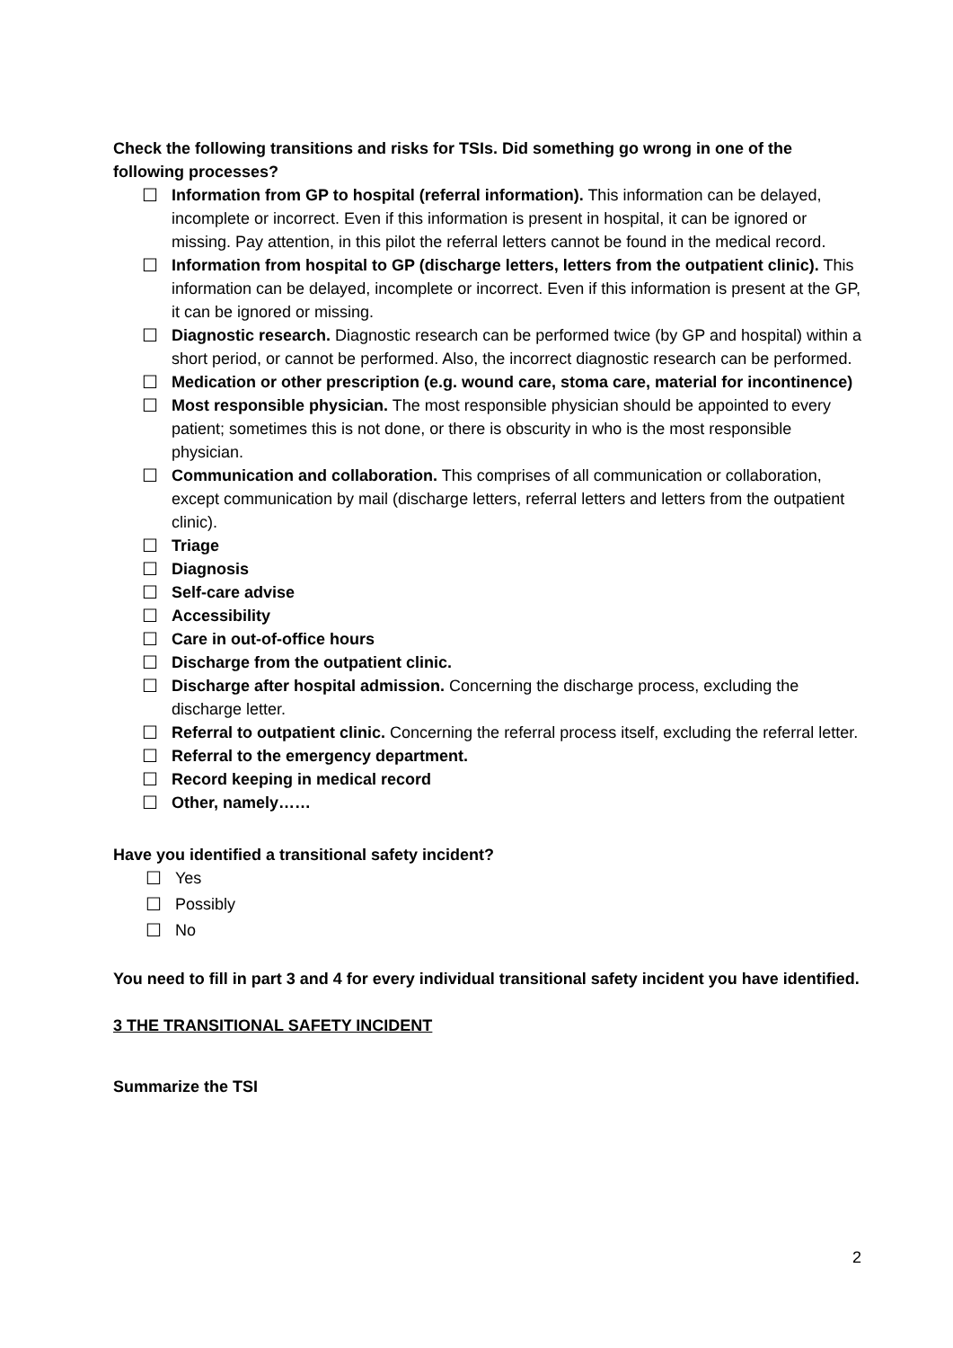Check the following transitions and risks for TSIs. Did something go wrong in one of the following processes?
☐ Information from GP to hospital (referral information). This information can be delayed, incomplete or incorrect. Even if this information is present in hospital, it can be ignored or missing. Pay attention, in this pilot the referral letters cannot be found in the medical record.
☐ Information from hospital to GP (discharge letters, letters from the outpatient clinic). This information can be delayed, incomplete or incorrect. Even if this information is present at the GP, it can be ignored or missing.
☐ Diagnostic research. Diagnostic research can be performed twice (by GP and hospital) within a short period, or cannot be performed. Also, the incorrect diagnostic research can be performed.
☐ Medication or other prescription (e.g. wound care, stoma care, material for incontinence)
☐ Most responsible physician. The most responsible physician should be appointed to every patient; sometimes this is not done, or there is obscurity in who is the most responsible physician.
☐ Communication and collaboration. This comprises of all communication or collaboration, except communication by mail (discharge letters, referral letters and letters from the outpatient clinic).
☐ Triage
☐ Diagnosis
☐ Self-care advise
☐ Accessibility
☐ Care in out-of-office hours
☐ Discharge from the outpatient clinic.
☐ Discharge after hospital admission. Concerning the discharge process, excluding the discharge letter.
☐ Referral to outpatient clinic. Concerning the referral process itself, excluding the referral letter.
☐ Referral to the emergency department.
☐ Record keeping in medical record
☐ Other, namely……
Have you identified a transitional safety incident?
☐ Yes
☐ Possibly
☐ No
You need to fill in part 3 and 4 for every individual transitional safety incident you have identified.
3 THE TRANSITIONAL SAFETY INCIDENT
Summarize the TSI
2